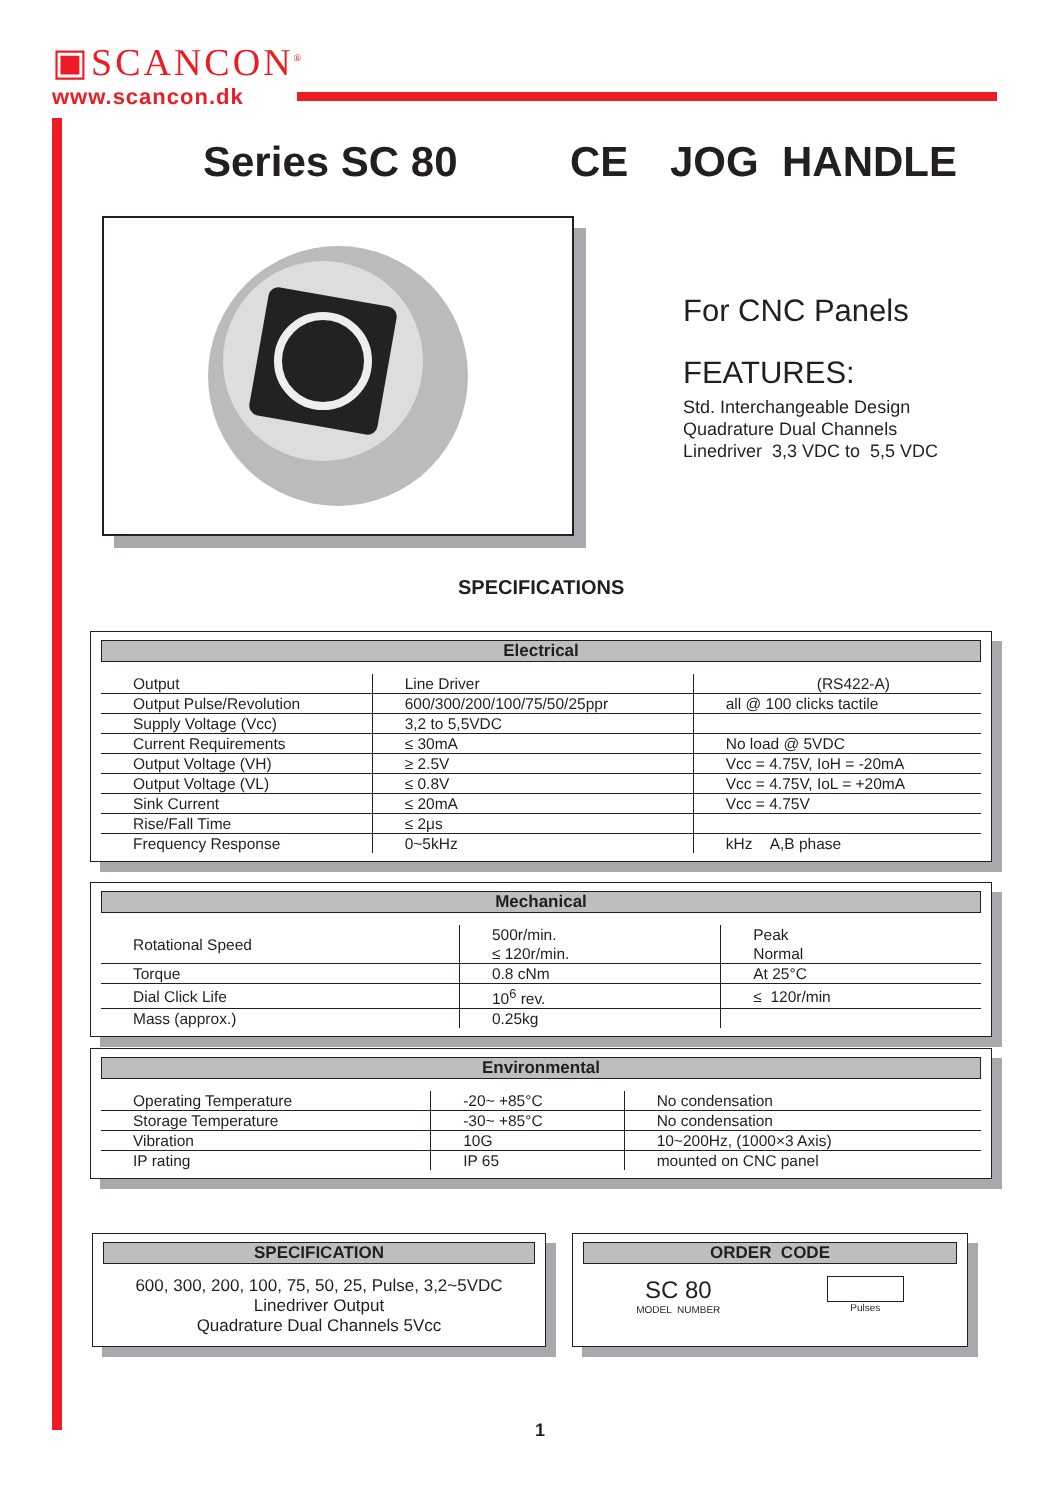▣SCANCON<sup>®</sup>
www.scancon.dk
Series SC 80 CE JOG HANDLE
For CNC Panels
FEATURES:
Std. Interchangeable Design
Quadrature Dual Channels
Linedriver 3,3 VDC to 5,5 VDC
SPECIFICATIONS
Electrical
| Output | Line Driver | (RS422-A) |
| Output Pulse/Revolution | 600/300/200/100/75/50/25ppr | all @ 100 clicks tactile |
| Supply Voltage (Vcc) | 3,2 to 5,5VDC | |
| Current Requirements | ≤ 30mA | No load @ 5VDC |
| Output Voltage (VH) | ≥ 2.5V | Vcc = 4.75V, IoH = -20mA |
| Output Voltage (VL) | ≤ 0.8V | Vcc = 4.75V, IoL = +20mA |
| Sink Current | ≤ 20mA | Vcc = 4.75V |
| Rise/Fall Time | ≤ 2μs | |
| Frequency Response | 0~5kHz | kHz A,B phase |
Mechanical
| Rotational Speed | 500r/min. ≤ 120r/min. | Peak Normal |
| Torque | 0.8 cNm | At 25°C |
| Dial Click Life | 10<sup>6</sup> rev. | ≤ 120r/min |
| Mass (approx.) | 0.25kg | |
Environmental
| Operating Temperature | -20~ +85°C | No condensation |
| Storage Temperature | -30~ +85°C | No condensation |
| Vibration | 10G | 10~200Hz, (1000×3 Axis) |
| IP rating | IP 65 | mounted on CNC panel |
SPECIFICATION
600, 300, 200, 100, 75, 50, 25, Pulse, 3,2~5VDC
Linedriver Output
Quadrature Dual Channels 5Vcc
ORDER CODE
SC 80
MODEL NUMBER
Pulses
1